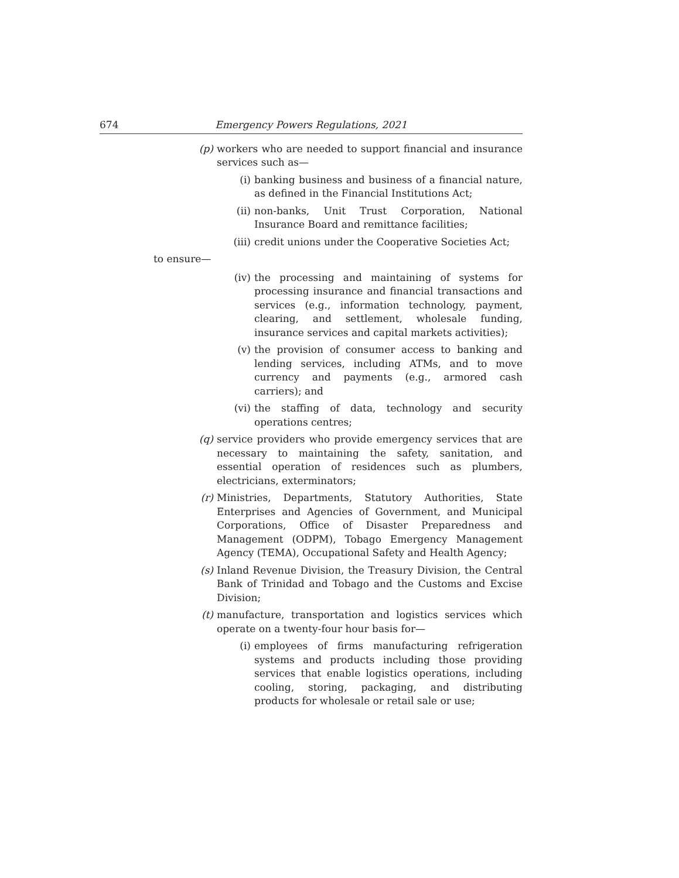674 Emergency Powers Regulations, 2021
(p) workers who are needed to support financial and insurance services such as—
(i) banking business and business of a financial nature, as defined in the Financial Institutions Act;
(ii) non-banks, Unit Trust Corporation, National Insurance Board and remittance facilities;
(iii) credit unions under the Cooperative Societies Act;
to ensure—
(iv) the processing and maintaining of systems for processing insurance and financial transactions and services (e.g., information technology, payment, clearing, and settlement, wholesale funding, insurance services and capital markets activities);
(v) the provision of consumer access to banking and lending services, including ATMs, and to move currency and payments (e.g., armored cash carriers); and
(vi) the staffing of data, technology and security operations centres;
(q) service providers who provide emergency services that are necessary to maintaining the safety, sanitation, and essential operation of residences such as plumbers, electricians, exterminators;
(r) Ministries, Departments, Statutory Authorities, State Enterprises and Agencies of Government, and Municipal Corporations, Office of Disaster Preparedness and Management (ODPM), Tobago Emergency Management Agency (TEMA), Occupational Safety and Health Agency;
(s) Inland Revenue Division, the Treasury Division, the Central Bank of Trinidad and Tobago and the Customs and Excise Division;
(t) manufacture, transportation and logistics services which operate on a twenty-four hour basis for—
(i) employees of firms manufacturing refrigeration systems and products including those providing services that enable logistics operations, including cooling, storing, packaging, and distributing products for wholesale or retail sale or use;